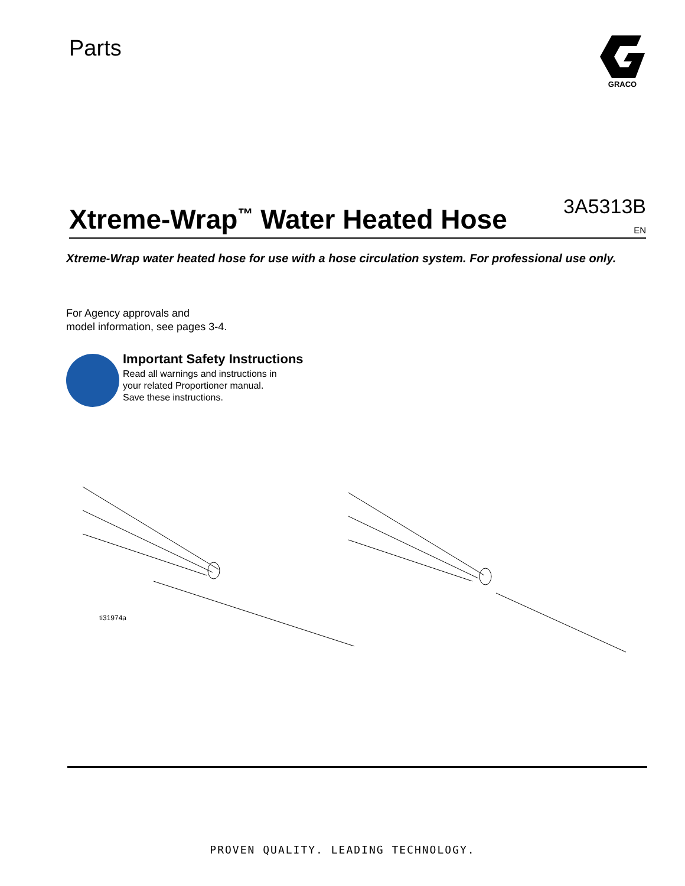Parts
GRACO
Xtreme-Wrap<sup>™</sup> Water Heated Hose
3A5313B
EN
Xtreme-Wrap water heated hose for use with a hose circulation system. For professional use only.
For Agency approvals and
model information, see pages 3-4.
Important Safety Instructions
Read all warnings and instructions in
your related Proportioner manual.
Save these instructions.
ti31974a
PROVEN QUALITY. LEADING TECHNOLOGY.